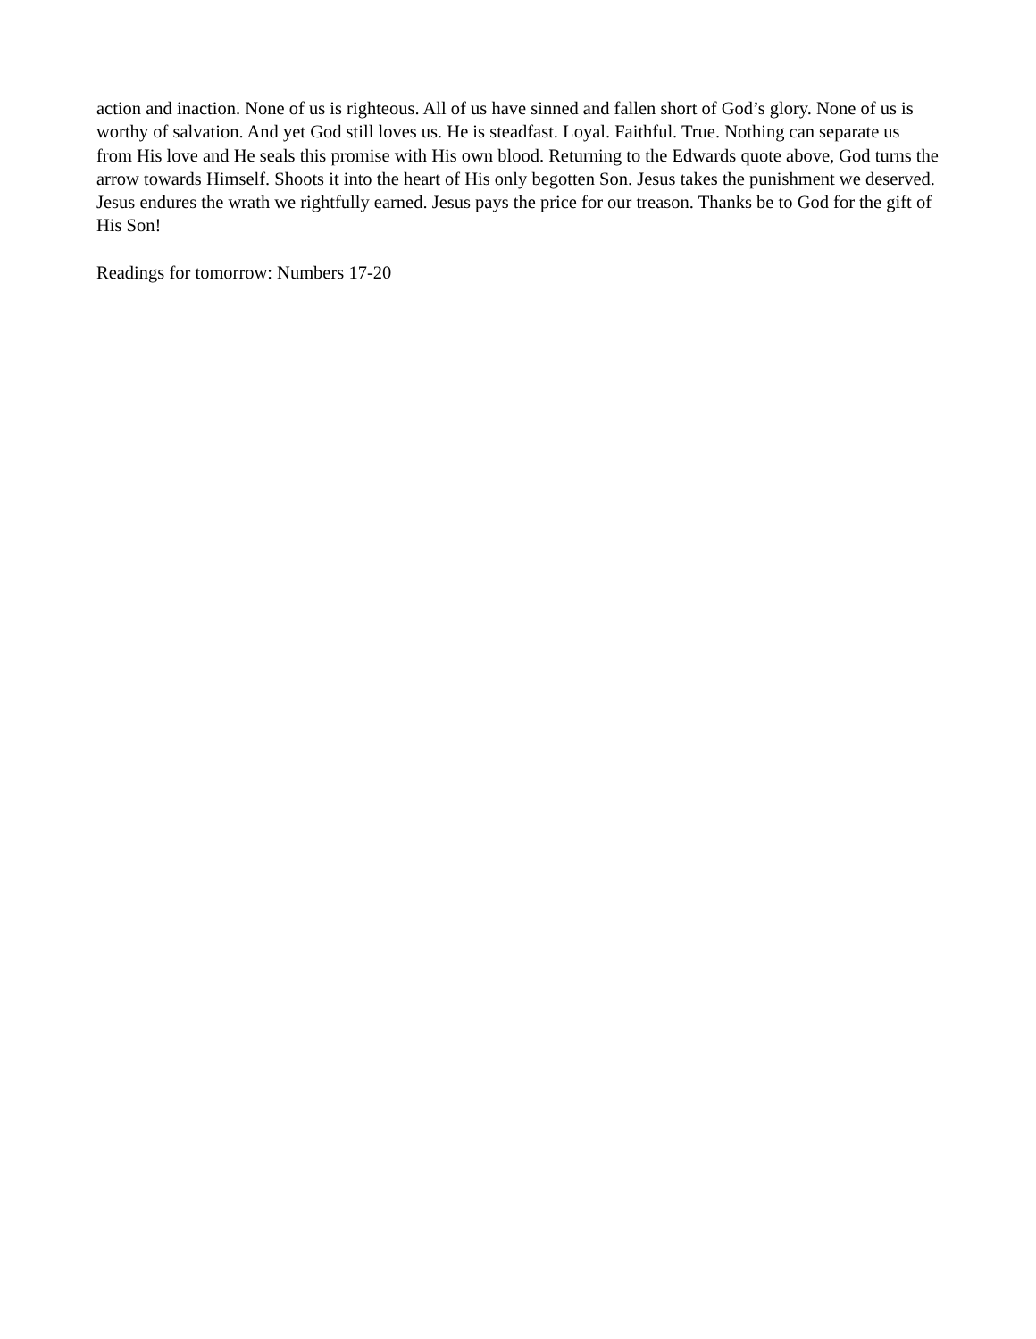action and inaction. None of us is righteous. All of us have sinned and fallen short of God’s glory. None of us is worthy of salvation. And yet God still loves us. He is steadfast. Loyal. Faithful. True. Nothing can separate us from His love and He seals this promise with His own blood. Returning to the Edwards quote above, God turns the arrow towards Himself. Shoots it into the heart of His only begotten Son. Jesus takes the punishment we deserved. Jesus endures the wrath we rightfully earned. Jesus pays the price for our treason. Thanks be to God for the gift of His Son!
Readings for tomorrow: Numbers 17-20